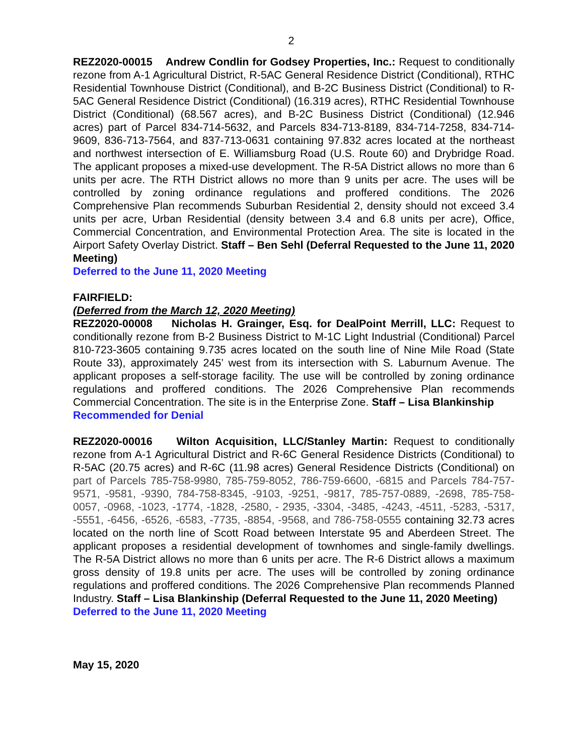2
REZ2020-00015 Andrew Condlin for Godsey Properties, Inc.: Request to conditionally rezone from A-1 Agricultural District, R-5AC General Residence District (Conditional), RTHC Residential Townhouse District (Conditional), and B-2C Business District (Conditional) to R-5AC General Residence District (Conditional) (16.319 acres), RTHC Residential Townhouse District (Conditional) (68.567 acres), and B-2C Business District (Conditional) (12.946 acres) part of Parcel 834-714-5632, and Parcels 834-713-8189, 834-714-7258, 834-714-9609, 836-713-7564, and 837-713-0631 containing 97.832 acres located at the northeast and northwest intersection of E. Williamsburg Road (U.S. Route 60) and Drybridge Road. The applicant proposes a mixed-use development. The R-5A District allows no more than 6 units per acre. The RTH District allows no more than 9 units per acre. The uses will be controlled by zoning ordinance regulations and proffered conditions. The 2026 Comprehensive Plan recommends Suburban Residential 2, density should not exceed 3.4 units per acre, Urban Residential (density between 3.4 and 6.8 units per acre), Office, Commercial Concentration, and Environmental Protection Area. The site is located in the Airport Safety Overlay District. Staff – Ben Sehl (Deferral Requested to the June 11, 2020 Meeting)
Deferred to the June 11, 2020 Meeting
FAIRFIELD:
(Deferred from the March 12, 2020 Meeting)
REZ2020-00008 Nicholas H. Grainger, Esq. for DealPoint Merrill, LLC: Request to conditionally rezone from B-2 Business District to M-1C Light Industrial (Conditional) Parcel 810-723-3605 containing 9.735 acres located on the south line of Nine Mile Road (State Route 33), approximately 245’ west from its intersection with S. Laburnum Avenue. The applicant proposes a self-storage facility. The use will be controlled by zoning ordinance regulations and proffered conditions. The 2026 Comprehensive Plan recommends Commercial Concentration. The site is in the Enterprise Zone. Staff – Lisa Blankinship
Recommended for Denial
REZ2020-00016 Wilton Acquisition, LLC/Stanley Martin: Request to conditionally rezone from A-1 Agricultural District and R-6C General Residence Districts (Conditional) to R-5AC (20.75 acres) and R-6C (11.98 acres) General Residence Districts (Conditional) on part of Parcels 785-758-9980, 785-759-8052, 786-759-6600, -6815 and Parcels 784-757-9571, -9581, -9390, 784-758-8345, -9103, -9251, -9817, 785-757-0889, -2698, 785-758-0057, -0968, -1023, -1774, -1828, -2580, - 2935, -3304, -3485, -4243, -4511, -5283, -5317, -5551, -6456, -6526, -6583, -7735, -8854, -9568, and 786-758-0555 containing 32.73 acres located on the north line of Scott Road between Interstate 95 and Aberdeen Street. The applicant proposes a residential development of townhomes and single-family dwellings. The R-5A District allows no more than 6 units per acre. The R-6 District allows a maximum gross density of 19.8 units per acre. The uses will be controlled by zoning ordinance regulations and proffered conditions. The 2026 Comprehensive Plan recommends Planned Industry. Staff – Lisa Blankinship (Deferral Requested to the June 11, 2020 Meeting)
Deferred to the June 11, 2020 Meeting
May 15, 2020